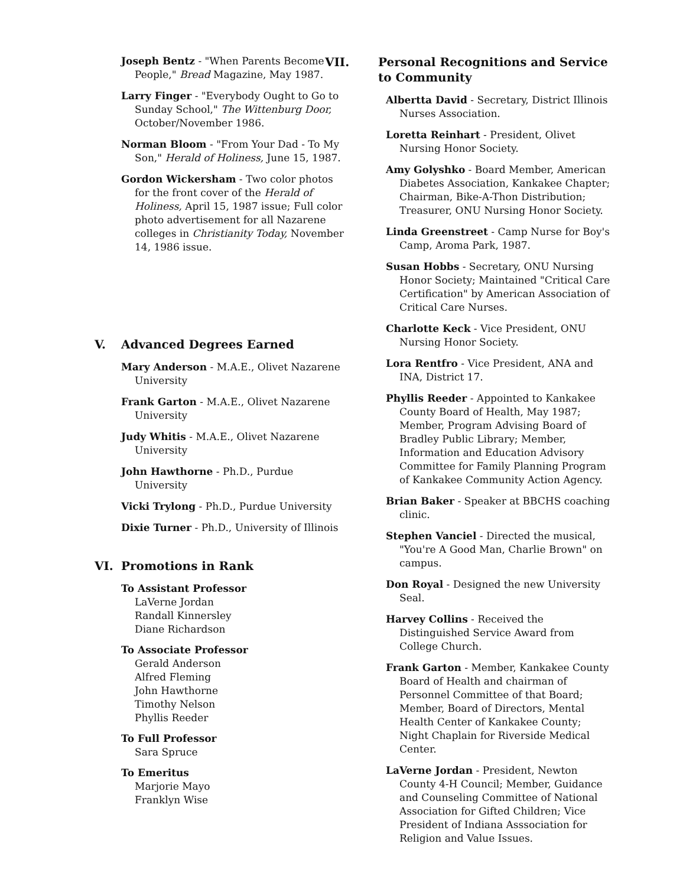Joseph Bentz - "When Parents Become People," Bread Magazine, May 1987.
Larry Finger - "Everybody Ought to Go to Sunday School," The Wittenburg Door, October/November 1986.
Norman Bloom - "From Your Dad - To My Son," Herald of Holiness, June 15, 1987.
Gordon Wickersham - Two color photos for the front cover of the Herald of Holiness, April 15, 1987 issue; Full color photo advertisement for all Nazarene colleges in Christianity Today, November 14, 1986 issue.
V. Advanced Degrees Earned
Mary Anderson - M.A.E., Olivet Nazarene University
Frank Garton - M.A.E., Olivet Nazarene University
Judy Whitis - M.A.E., Olivet Nazarene University
John Hawthorne - Ph.D., Purdue University
Vicki Trylong - Ph.D., Purdue University
Dixie Turner - Ph.D., University of Illinois
VI. Promotions in Rank
To Assistant Professor
LaVerne Jordan
Randall Kinnersley
Diane Richardson
To Associate Professor
Gerald Anderson
Alfred Fleming
John Hawthorne
Timothy Nelson
Phyllis Reeder
To Full Professor
Sara Spruce
To Emeritus
Marjorie Mayo
Franklyn Wise
VII. Personal Recognitions and Service to Community
Albertta David - Secretary, District Illinois Nurses Association.
Loretta Reinhart - President, Olivet Nursing Honor Society.
Amy Golyshko - Board Member, American Diabetes Association, Kankakee Chapter; Chairman, Bike-A-Thon Distribution; Treasurer, ONU Nursing Honor Society.
Linda Greenstreet - Camp Nurse for Boy's Camp, Aroma Park, 1987.
Susan Hobbs - Secretary, ONU Nursing Honor Society; Maintained "Critical Care Certification" by American Association of Critical Care Nurses.
Charlotte Keck - Vice President, ONU Nursing Honor Society.
Lora Rentfro - Vice President, ANA and INA, District 17.
Phyllis Reeder - Appointed to Kankakee County Board of Health, May 1987; Member, Program Advising Board of Bradley Public Library; Member, Information and Education Advisory Committee for Family Planning Program of Kankakee Community Action Agency.
Brian Baker - Speaker at BBCHS coaching clinic.
Stephen Vanciel - Directed the musical, "You're A Good Man, Charlie Brown" on campus.
Don Royal - Designed the new University Seal.
Harvey Collins - Received the Distinguished Service Award from College Church.
Frank Garton - Member, Kankakee County Board of Health and chairman of Personnel Committee of that Board; Member, Board of Directors, Mental Health Center of Kankakee County; Night Chaplain for Riverside Medical Center.
LaVerne Jordan - President, Newton County 4-H Council; Member, Guidance and Counseling Committee of National Association for Gifted Children; Vice President of Indiana Asssociation for Religion and Value Issues.